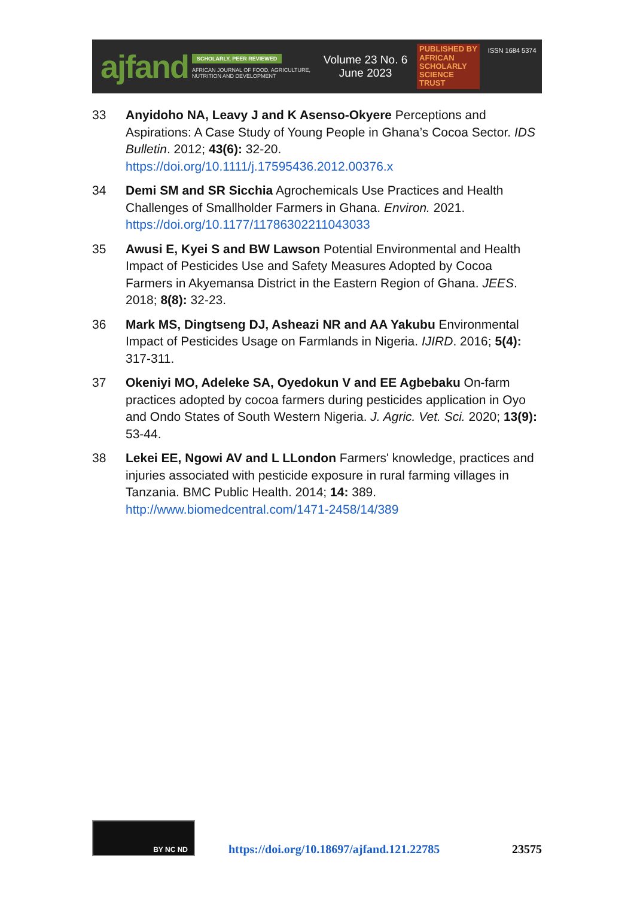ajfand
SCHOLARLY, PEER REVIEWED
AFRICAN JOURNAL OF FOOD, AGRICULTURE, NUTRITION AND DEVELOPMENT
Volume 23 No. 6
June 2023
PUBLISHED BY
AFRICAN
SCHOLARLY
SCIENCE
TRUST
ISSN 1684 5374
33 Anyidoho NA, Leavy J and K Asenso-Okyere Perceptions and Aspirations: A Case Study of Young People in Ghana’s Cocoa Sector. IDS Bulletin. 2012; 43(6): 32-20.
https://doi.org/10.1111/j.17595436.2012.00376.x
34 Demi SM and SR Sicchia Agrochemicals Use Practices and Health Challenges of Smallholder Farmers in Ghana. Environ. 2021.
https://doi.org/10.1177/11786302211043033
35 Awusi E, Kyei S and BW Lawson Potential Environmental and Health Impact of Pesticides Use and Safety Measures Adopted by Cocoa Farmers in Akyemansa District in the Eastern Region of Ghana. JEES. 2018; 8(8): 32-23.
36 Mark MS, Dingtseng DJ, Asheazi NR and AA Yakubu Environmental Impact of Pesticides Usage on Farmlands in Nigeria. IJIRD. 2016; 5(4): 317-311.
37 Okeniyi MO, Adeleke SA, Oyedokun V and EE Agbebaku On-farm practices adopted by cocoa farmers during pesticides application in Oyo and Ondo States of South Western Nigeria. J. Agric. Vet. Sci. 2020; 13(9): 53-44.
38 Lekei EE, Ngowi AV and L LLondon Farmers' knowledge, practices and injuries associated with pesticide exposure in rural farming villages in Tanzania. BMC Public Health. 2014; 14: 389.
http://www.biomedcentral.com/1471-2458/14/389
BY NC ND
https://doi.org/10.18697/ajfand.121.22785
23575